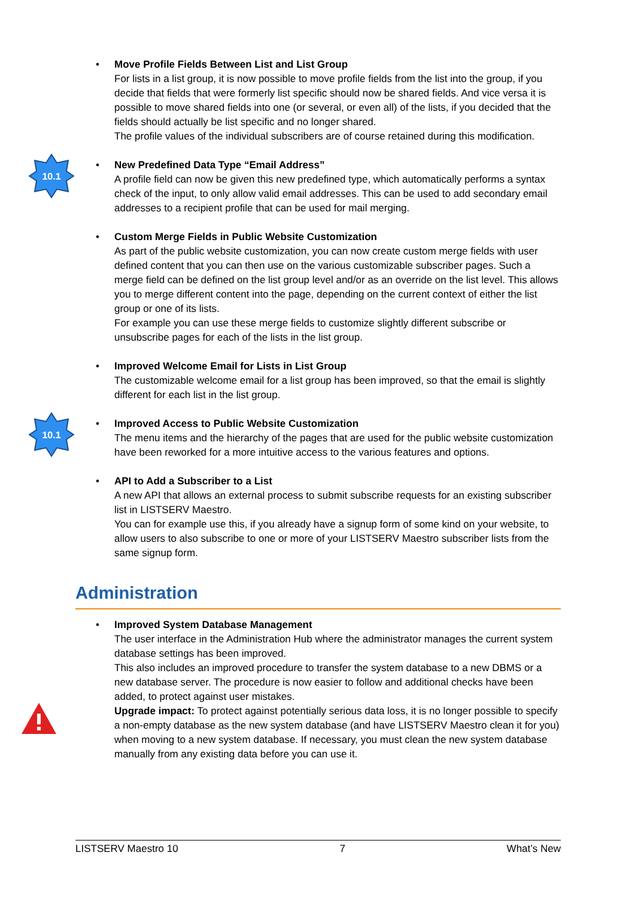•
Move Profile Fields Between List and List Group
For lists in a list group, it is now possible to move profile fields from the list into the group, if you decide that fields that were formerly list specific should now be shared fields. And vice versa it is possible to move shared fields into one (or several, or even all) of the lists, if you decided that the fields should actually be list specific and no longer shared.
The profile values of the individual subscribers are of course retained during this modification.
10.1
•
New Predefined Data Type “Email Address”
A profile field can now be given this new predefined type, which automatically performs a syntax check of the input, to only allow valid email addresses. This can be used to add secondary email addresses to a recipient profile that can be used for mail merging.
•
Custom Merge Fields in Public Website Customization
As part of the public website customization, you can now create custom merge fields with user defined content that you can then use on the various customizable subscriber pages. Such a merge field can be defined on the list group level and/or as an override on the list level. This allows you to merge different content into the page, depending on the current context of either the list group or one of its lists.
For example you can use these merge fields to customize slightly different subscribe or unsubscribe pages for each of the lists in the list group.
•
Improved Welcome Email for Lists in List Group
The customizable welcome email for a list group has been improved, so that the email is slightly different for each list in the list group.
10.1
•
Improved Access to Public Website Customization
The menu items and the hierarchy of the pages that are used for the public website customization have been reworked for a more intuitive access to the various features and options.
•
API to Add a Subscriber to a List
A new API that allows an external process to submit subscribe requests for an existing subscriber list in LISTSERV Maestro.
You can for example use this, if you already have a signup form of some kind on your website, to allow users to also subscribe to one or more of your LISTSERV Maestro subscriber lists from the same signup form.
Administration
•
Improved System Database Management
The user interface in the Administration Hub where the administrator manages the current system database settings has been improved.
This also includes an improved procedure to transfer the system database to a new DBMS or a new database server. The procedure is now easier to follow and additional checks have been added, to protect against user mistakes.
Upgrade impact: To protect against potentially serious data loss, it is no longer possible to specify a non-empty database as the new system database (and have LISTSERV Maestro clean it for you) when moving to a new system database. If necessary, you must clean the new system database manually from any existing data before you can use it.
LISTSERV Maestro 10 7 What’s New